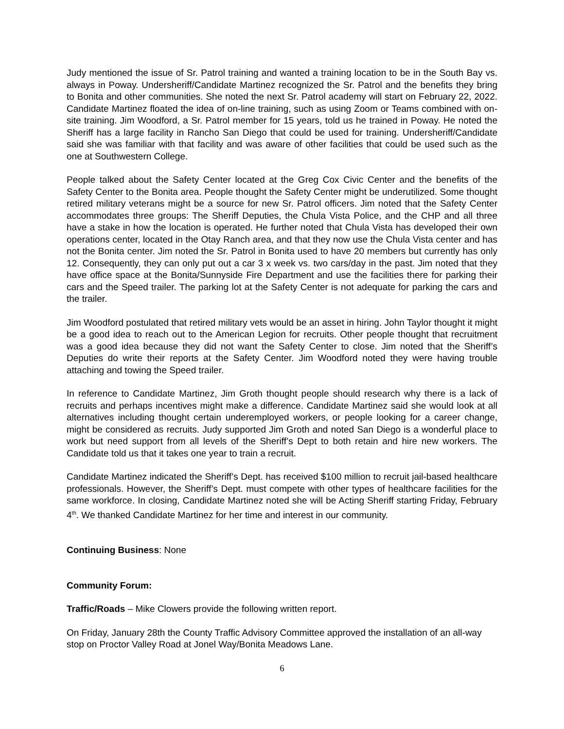Judy mentioned the issue of Sr. Patrol training and wanted a training location to be in the South Bay vs. always in Poway. Undersheriff/Candidate Martinez recognized the Sr. Patrol and the benefits they bring to Bonita and other communities. She noted the next Sr. Patrol academy will start on February 22, 2022. Candidate Martinez floated the idea of on-line training, such as using Zoom or Teams combined with on-site training. Jim Woodford, a Sr. Patrol member for 15 years, told us he trained in Poway. He noted the Sheriff has a large facility in Rancho San Diego that could be used for training. Undersheriff/Candidate said she was familiar with that facility and was aware of other facilities that could be used such as the one at Southwestern College.
People talked about the Safety Center located at the Greg Cox Civic Center and the benefits of the Safety Center to the Bonita area. People thought the Safety Center might be underutilized. Some thought retired military veterans might be a source for new Sr. Patrol officers. Jim noted that the Safety Center accommodates three groups: The Sheriff Deputies, the Chula Vista Police, and the CHP and all three have a stake in how the location is operated. He further noted that Chula Vista has developed their own operations center, located in the Otay Ranch area, and that they now use the Chula Vista center and has not the Bonita center. Jim noted the Sr. Patrol in Bonita used to have 20 members but currently has only 12. Consequently, they can only put out a car 3 x week vs. two cars/day in the past. Jim noted that they have office space at the Bonita/Sunnyside Fire Department and use the facilities there for parking their cars and the Speed trailer. The parking lot at the Safety Center is not adequate for parking the cars and the trailer.
Jim Woodford postulated that retired military vets would be an asset in hiring. John Taylor thought it might be a good idea to reach out to the American Legion for recruits. Other people thought that recruitment was a good idea because they did not want the Safety Center to close. Jim noted that the Sheriff’s Deputies do write their reports at the Safety Center. Jim Woodford noted they were having trouble attaching and towing the Speed trailer.
In reference to Candidate Martinez, Jim Groth thought people should research why there is a lack of recruits and perhaps incentives might make a difference. Candidate Martinez said she would look at all alternatives including thought certain underemployed workers, or people looking for a career change, might be considered as recruits. Judy supported Jim Groth and noted San Diego is a wonderful place to work but need support from all levels of the Sheriff’s Dept to both retain and hire new workers. The Candidate told us that it takes one year to train a recruit.
Candidate Martinez indicated the Sheriff’s Dept. has received $100 million to recruit jail-based healthcare professionals. However, the Sheriff’s Dept. must compete with other types of healthcare facilities for the same workforce. In closing, Candidate Martinez noted she will be Acting Sheriff starting Friday, February 4<sup>th</sup>. We thanked Candidate Martinez for her time and interest in our community.
Continuing Business: None
Community Forum:
Traffic/Roads – Mike Clowers provide the following written report.
On Friday, January 28th the County Traffic Advisory Committee approved the installation of an all-way stop on Proctor Valley Road at Jonel Way/Bonita Meadows Lane.
6